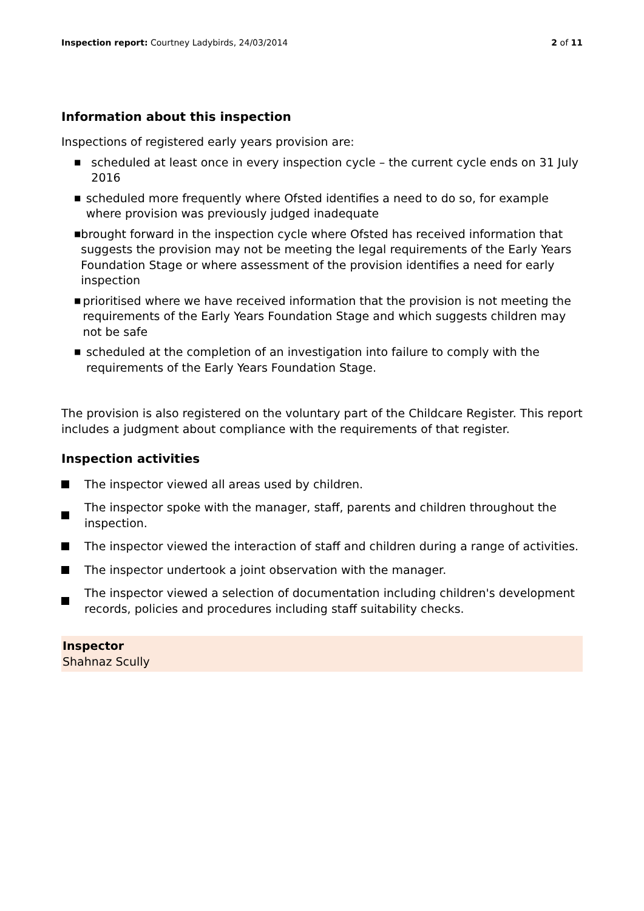Inspection report: Courtney Ladybirds, 24/03/2014 2 of 11
Information about this inspection
Inspections of registered early years provision are:
■ scheduled at least once in every inspection cycle – the current cycle ends on 31 July 2016
■ scheduled more frequently where Ofsted identifies a need to do so, for example where provision was previously judged inadequate
■ brought forward in the inspection cycle where Ofsted has received information that suggests the provision may not be meeting the legal requirements of the Early Years Foundation Stage or where assessment of the provision identifies a need for early inspection
■ prioritised where we have received information that the provision is not meeting the requirements of the Early Years Foundation Stage and which suggests children may not be safe
■ scheduled at the completion of an investigation into failure to comply with the requirements of the Early Years Foundation Stage.
The provision is also registered on the voluntary part of the Childcare Register. This report includes a judgment about compliance with the requirements of that register.
Inspection activities
The inspector viewed all areas used by children.
The inspector spoke with the manager, staff, parents and children throughout the inspection.
The inspector viewed the interaction of staff and children during a range of activities.
The inspector undertook a joint observation with the manager.
The inspector viewed a selection of documentation including children's development records, policies and procedures including staff suitability checks.
Inspector
Shahnaz Scully